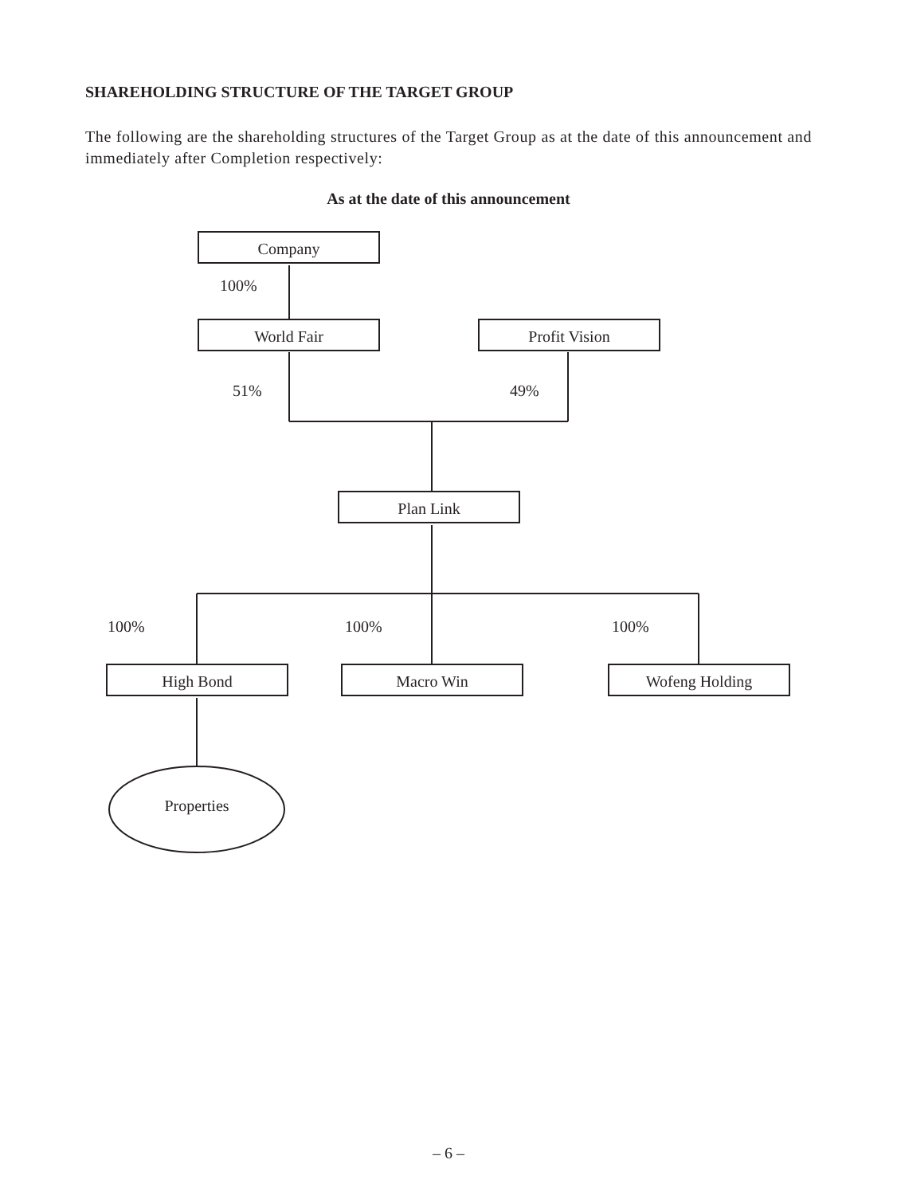SHAREHOLDING STRUCTURE OF THE TARGET GROUP
The following are the shareholding structures of the Target Group as at the date of this announcement and immediately after Completion respectively:
As at the date of this announcement
Company
100%
World Fair Profit Vision
51% 49%
Plan Link
100% 100% 100%
High Bond Macro Win Wofeng Holding
Properties
– 6 –